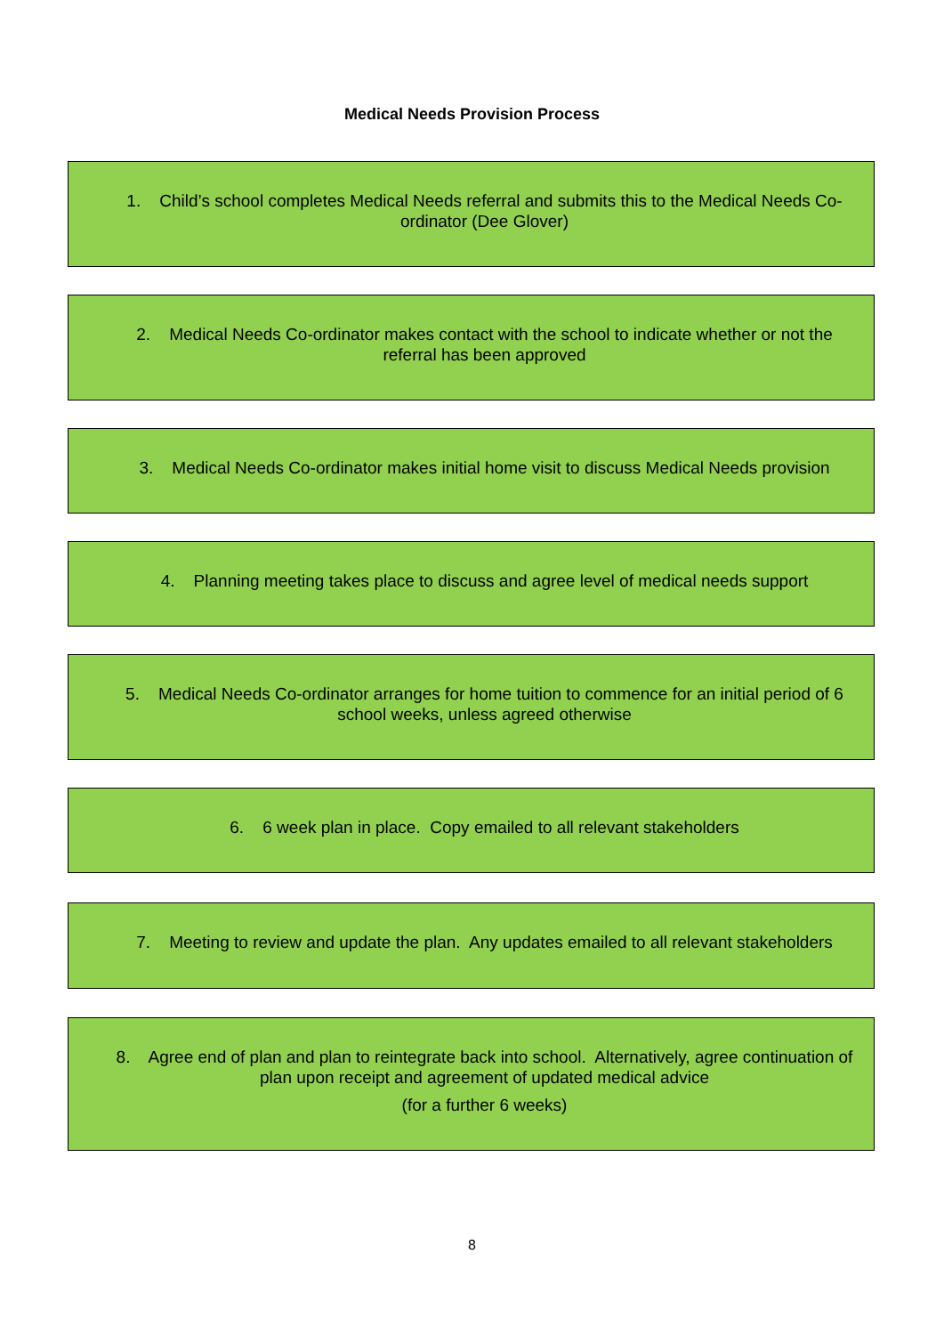Medical Needs Provision Process
1. Child’s school completes Medical Needs referral and submits this to the Medical Needs Co-ordinator (Dee Glover)
2. Medical Needs Co-ordinator makes contact with the school to indicate whether or not the referral has been approved
3. Medical Needs Co-ordinator makes initial home visit to discuss Medical Needs provision
4. Planning meeting takes place to discuss and agree level of medical needs support
5. Medical Needs Co-ordinator arranges for home tuition to commence for an initial period of 6 school weeks, unless agreed otherwise
6. 6 week plan in place. Copy emailed to all relevant stakeholders
7. Meeting to review and update the plan. Any updates emailed to all relevant stakeholders
8. Agree end of plan and plan to reintegrate back into school. Alternatively, agree continuation of plan upon receipt and agreement of updated medical advice
(for a further 6 weeks)
8